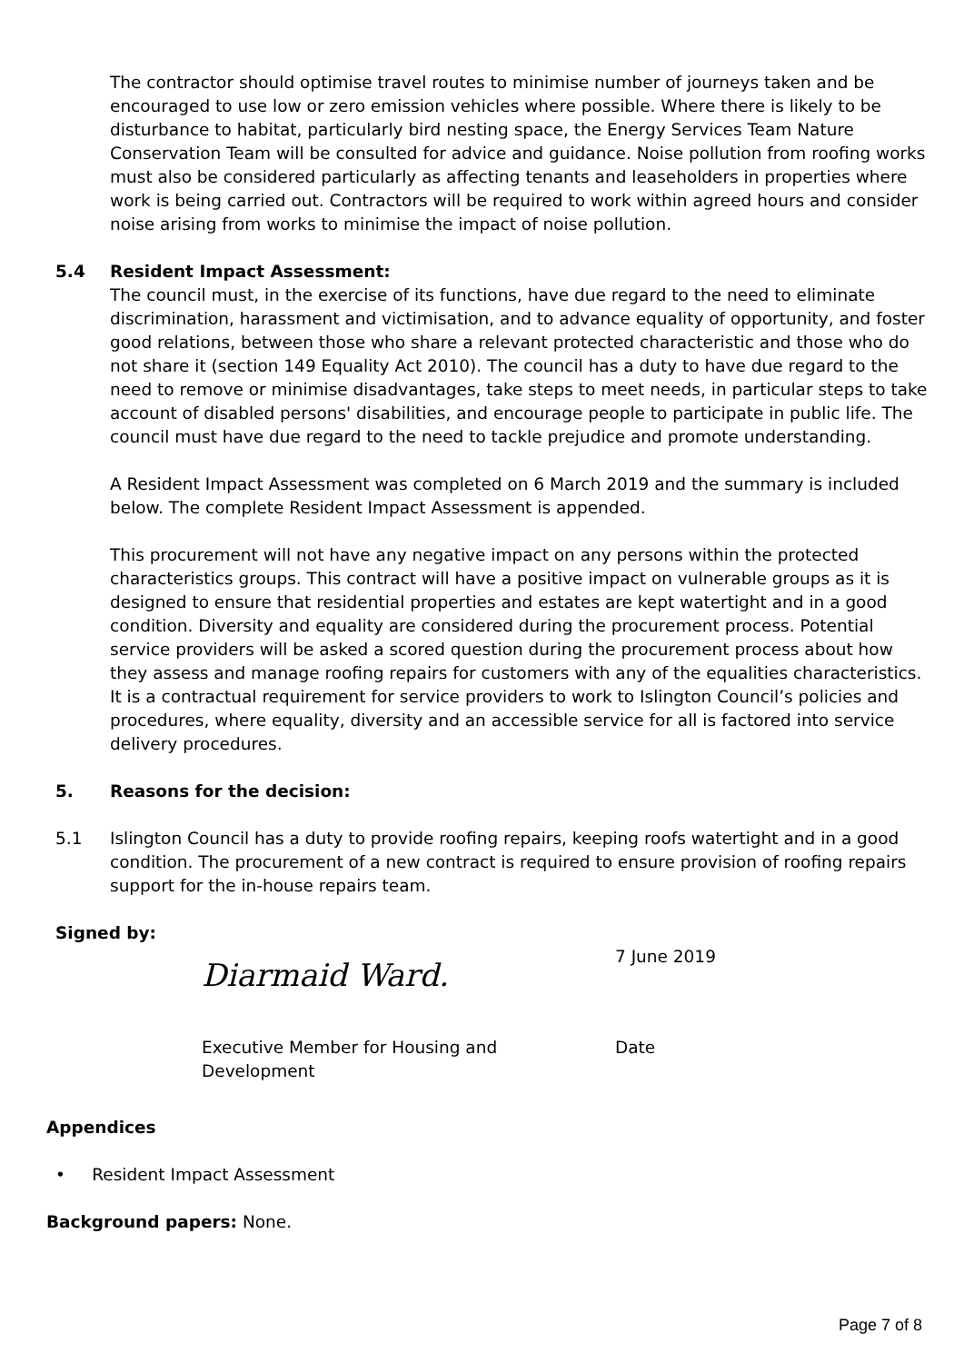The contractor should optimise travel routes to minimise number of journeys taken and be encouraged to use low or zero emission vehicles where possible. Where there is likely to be disturbance to habitat, particularly bird nesting space, the Energy Services Team Nature Conservation Team will be consulted for advice and guidance. Noise pollution from roofing works must also be considered particularly as affecting tenants and leaseholders in properties where work is being carried out. Contractors will be required to work within agreed hours and consider noise arising from works to minimise the impact of noise pollution.
5.4 Resident Impact Assessment:
The council must, in the exercise of its functions, have due regard to the need to eliminate discrimination, harassment and victimisation, and to advance equality of opportunity, and foster good relations, between those who share a relevant protected characteristic and those who do not share it (section 149 Equality Act 2010). The council has a duty to have due regard to the need to remove or minimise disadvantages, take steps to meet needs, in particular steps to take account of disabled persons' disabilities, and encourage people to participate in public life. The council must have due regard to the need to tackle prejudice and promote understanding.
A Resident Impact Assessment was completed on 6 March 2019 and the summary is included below. The complete Resident Impact Assessment is appended.
This procurement will not have any negative impact on any persons within the protected characteristics groups. This contract will have a positive impact on vulnerable groups as it is designed to ensure that residential properties and estates are kept watertight and in a good condition. Diversity and equality are considered during the procurement process. Potential service providers will be asked a scored question during the procurement process about how they assess and manage roofing repairs for customers with any of the equalities characteristics. It is a contractual requirement for service providers to work to Islington Council’s policies and procedures, where equality, diversity and an accessible service for all is factored into service delivery procedures.
5. Reasons for the decision:
5.1 Islington Council has a duty to provide roofing repairs, keeping roofs watertight and in a good condition. The procurement of a new contract is required to ensure provision of roofing repairs support for the in-house repairs team.
Signed by:
Diarmaid Ward.
7 June 2019
Executive Member for Housing and Development
Date
Appendices
• Resident Impact Assessment
Background papers: None.
Page 7 of 8